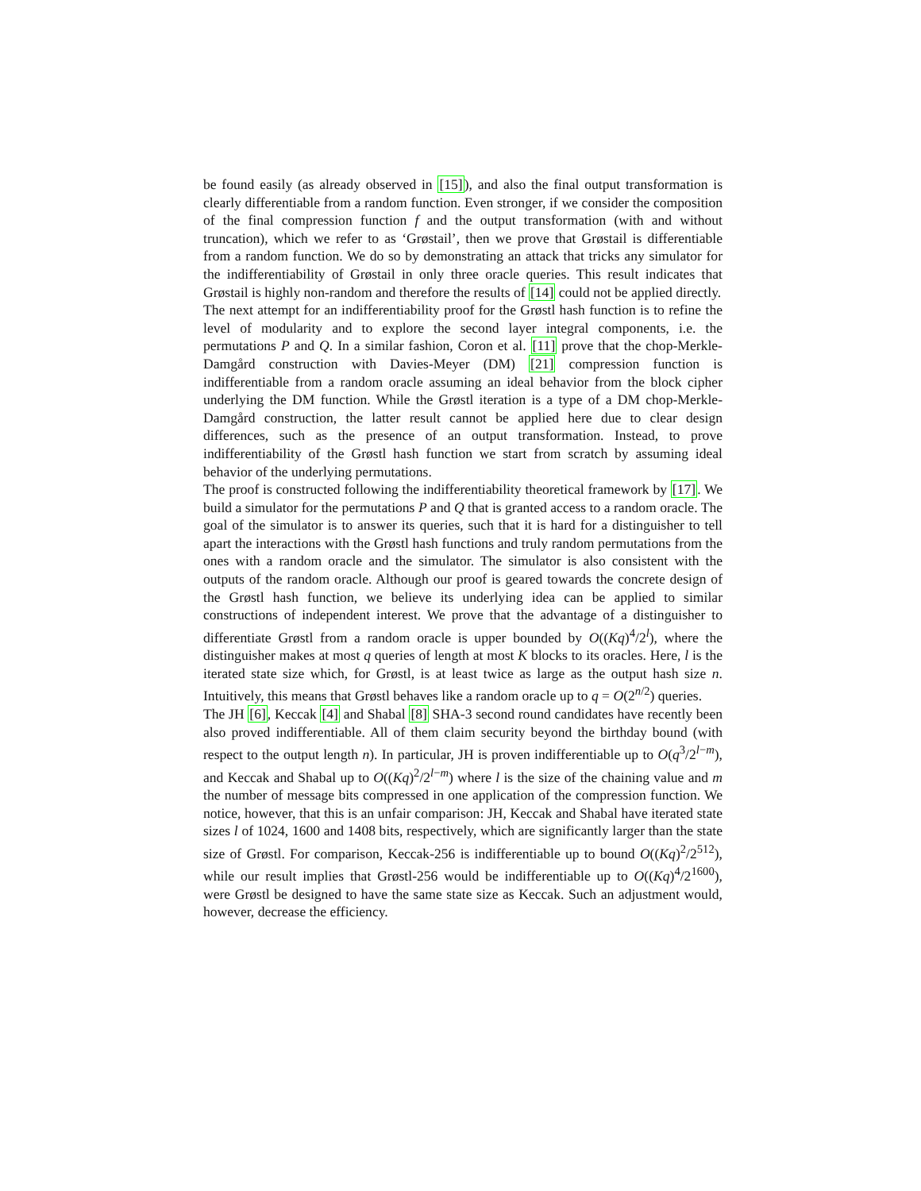be found easily (as already observed in [15]), and also the final output transformation is clearly differentiable from a random function. Even stronger, if we consider the composition of the final compression function f and the output transformation (with and without truncation), which we refer to as ‘Grøstail’, then we prove that Grøstail is differentiable from a random function. We do so by demonstrating an attack that tricks any simulator for the indifferentiability of Grøstail in only three oracle queries. This result indicates that Grøstail is highly non-random and therefore the results of [14] could not be applied directly.
The next attempt for an indifferentiability proof for the Grøstl hash function is to refine the level of modularity and to explore the second layer integral components, i.e. the permutations P and Q. In a similar fashion, Coron et al. [11] prove that the chop-Merkle-Damgård construction with Davies-Meyer (DM) [21] compression function is indifferentiable from a random oracle assuming an ideal behavior from the block cipher underlying the DM function. While the Grøstl iteration is a type of a DM chop-Merkle-Damgård construction, the latter result cannot be applied here due to clear design differences, such as the presence of an output transformation. Instead, to prove indifferentiability of the Grøstl hash function we start from scratch by assuming ideal behavior of the underlying permutations.
The proof is constructed following the indifferentiability theoretical framework by [17]. We build a simulator for the permutations P and Q that is granted access to a random oracle. The goal of the simulator is to answer its queries, such that it is hard for a distinguisher to tell apart the interactions with the Grøstl hash functions and truly random permutations from the ones with a random oracle and the simulator. The simulator is also consistent with the outputs of the random oracle. Although our proof is geared towards the concrete design of the Grøstl hash function, we believe its underlying idea can be applied to similar constructions of independent interest. We prove that the advantage of a distinguisher to differentiate Grøstl from a random oracle is upper bounded by O((Kq)<sup>4</sup>/2<sup>l</sup>), where the distinguisher makes at most q queries of length at most K blocks to its oracles. Here, l is the iterated state size which, for Grøstl, is at least twice as large as the output hash size n. Intuitively, this means that Grøstl behaves like a random oracle up to q = O(2<sup>n/2</sup>) queries.
The JH [6], Keccak [4] and Shabal [8] SHA-3 second round candidates have recently been also proved indifferentiable. All of them claim security beyond the birthday bound (with respect to the output length n). In particular, JH is proven indifferentiable up to O(q<sup>3</sup>/2<sup>l−m</sup>), and Keccak and Shabal up to O((Kq)<sup>2</sup>/2<sup>l−m</sup>) where l is the size of the chaining value and m the number of message bits compressed in one application of the compression function. We notice, however, that this is an unfair comparison: JH, Keccak and Shabal have iterated state sizes l of 1024, 1600 and 1408 bits, respectively, which are significantly larger than the state size of Grøstl. For comparison, Keccak-256 is indifferentiable up to bound O((Kq)<sup>2</sup>/2<sup>512</sup>), while our result implies that Grøstl-256 would be indifferentiable up to O((Kq)<sup>4</sup>/2<sup>1600</sup>), were Grøstl be designed to have the same state size as Keccak. Such an adjustment would, however, decrease the efficiency.